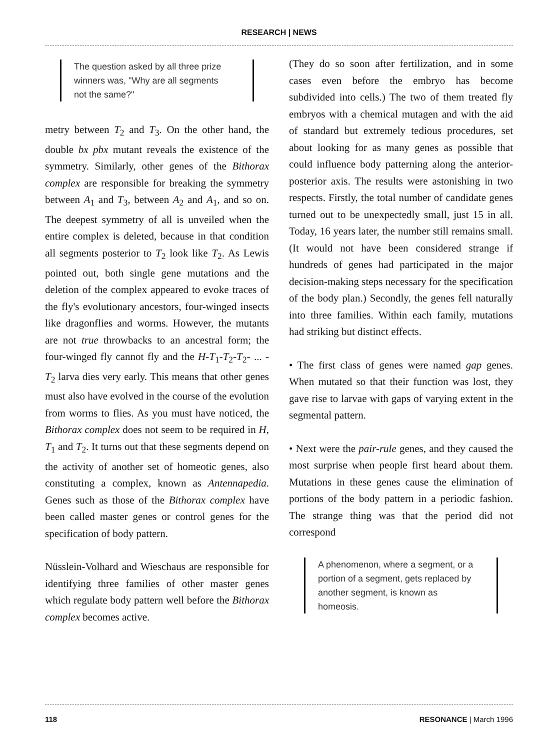RESEARCH | NEWS
The question asked by all three prize winners was, "Why are all segments not the same?"
metry between T<sub>2</sub> and T<sub>3</sub>. On the other hand, the double bx pbx mutant reveals the existence of the symmetry. Similarly, other genes of the Bithorax complex are responsible for breaking the symmetry between A<sub>1</sub> and T<sub>3</sub>, between A<sub>2</sub> and A<sub>1</sub>, and so on. The deepest symmetry of all is unveiled when the entire complex is deleted, because in that condition all segments posterior to T<sub>2</sub> look like T<sub>2</sub>. As Lewis pointed out, both single gene mutations and the deletion of the complex appeared to evoke traces of the fly's evolutionary ancestors, four-winged insects like dragonflies and worms. However, the mutants are not true throwbacks to an ancestral form; the four-winged fly cannot fly and the H-T<sub>1</sub>-T<sub>2</sub>-T<sub>2</sub>- ... -T<sub>2</sub> larva dies very early. This means that other genes must also have evolved in the course of the evolution from worms to flies. As you must have noticed, the Bithorax complex does not seem to be required in H, T<sub>1</sub> and T<sub>2</sub>. It turns out that these segments depend on the activity of another set of homeotic genes, also constituting a complex, known as Antennapedia. Genes such as those of the Bithorax complex have been called master genes or control genes for the specification of body pattern.
Nüsslein-Volhard and Wieschaus are responsible for identifying three families of other master genes which regulate body pattern well before the Bithorax complex becomes active.
(They do so soon after fertilization, and in some cases even before the embryo has become subdivided into cells.) The two of them treated fly embryos with a chemical mutagen and with the aid of standard but extremely tedious procedures, set about looking for as many genes as possible that could influence body patterning along the anterior-posterior axis. The results were astonishing in two respects. Firstly, the total number of candidate genes turned out to be unexpectedly small, just 15 in all. Today, 16 years later, the number still remains small. (It would not have been considered strange if hundreds of genes had participated in the major decision-making steps necessary for the specification of the body plan.) Secondly, the genes fell naturally into three families. Within each family, mutations had striking but distinct effects.
• The first class of genes were named gap genes. When mutated so that their function was lost, they gave rise to larvae with gaps of varying extent in the segmental pattern.
• Next were the pair-rule genes, and they caused the most surprise when people first heard about them. Mutations in these genes cause the elimination of portions of the body pattern in a periodic fashion. The strange thing was that the period did not correspond
A phenomenon, where a segment, or a portion of a segment, gets replaced by another segment, is known as homeosis.
118 RESONANCE | March 1996